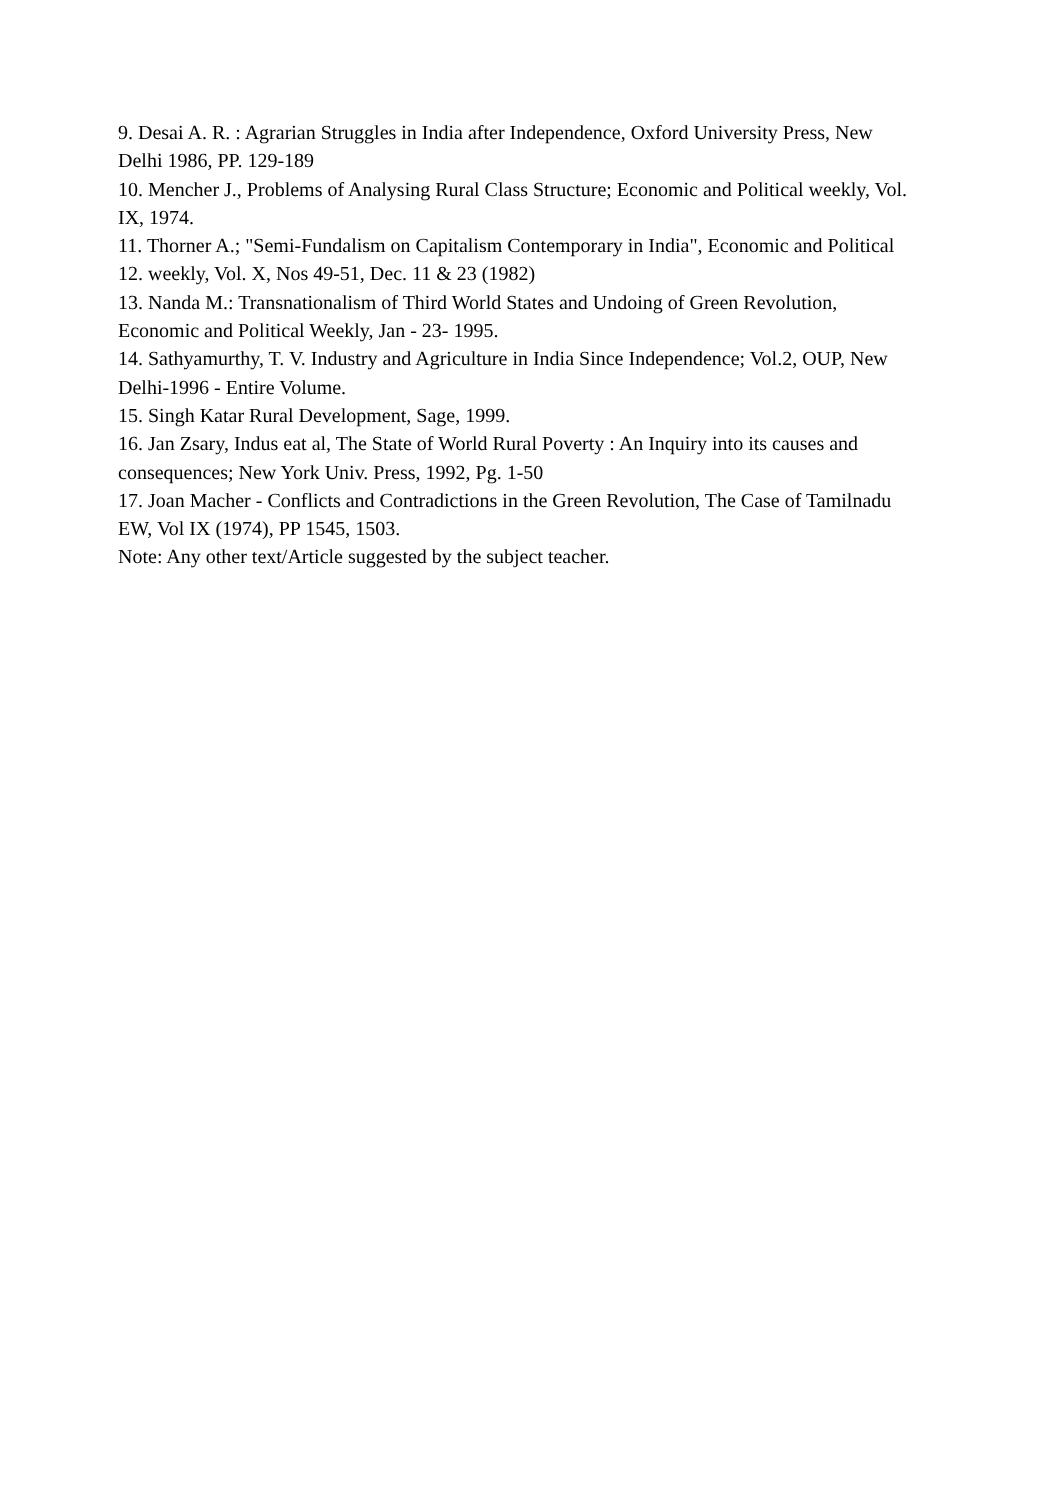9. Desai A. R. : Agrarian Struggles in India after Independence, Oxford University Press, New Delhi 1986, PP. 129-189
10. Mencher J., Problems of Analysing Rural Class Structure; Economic and Political weekly, Vol. IX, 1974.
11. Thorner A.; "Semi-Fundalism on Capitalism Contemporary in India", Economic and Political
12. weekly, Vol. X, Nos 49-51, Dec. 11 & 23 (1982)
13. Nanda M.: Transnationalism of Third World States and Undoing of Green Revolution, Economic and Political Weekly, Jan - 23- 1995.
14. Sathyamurthy, T. V. Industry and Agriculture in India Since Independence; Vol.2, OUP, New Delhi-1996 - Entire Volume.
15. Singh Katar Rural Development, Sage, 1999.
16. Jan Zsary, Indus eat al, The State of World Rural Poverty : An Inquiry into its causes and consequences; New York Univ. Press, 1992, Pg. 1-50
17. Joan Macher - Conflicts and Contradictions in the Green Revolution, The Case of Tamilnadu EW, Vol IX (1974), PP 1545, 1503.
Note: Any other text/Article suggested by the subject teacher.